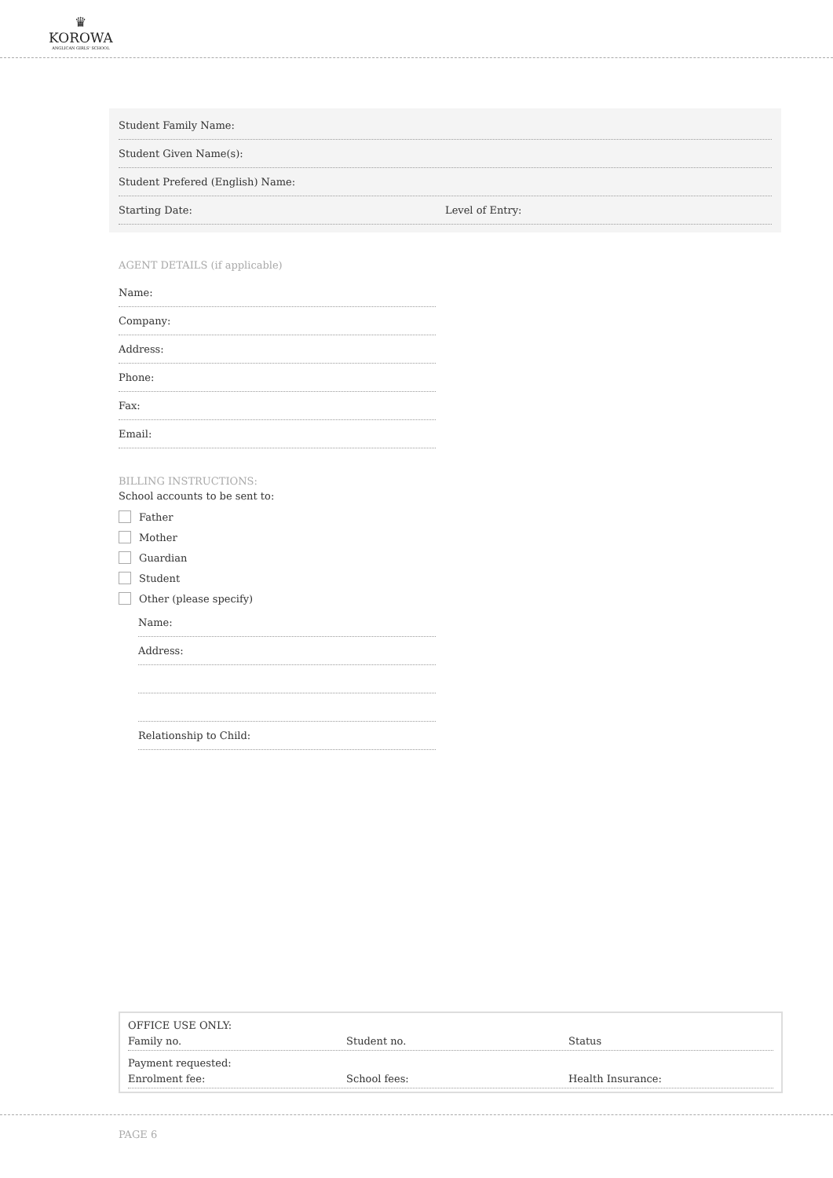♛
KOROWA
ANGLICAN GIRLS' SCHOOL
Student Family Name:
Student Given Name(s):
Student Prefered (English) Name:
Starting Date: Level of Entry:
AGENT DETAILS (if applicable)
Name:
Company:
Address:
Phone:
Fax:
Email:
BILLING INSTRUCTIONS:
School accounts to be sent to:
Father
Mother
Guardian
Student
Other (please specify)
Name:
Address:
Relationship to Child:
OFFICE USE ONLY:
Family no. Student no. Status
Payment requested:
Enrolment fee: School fees: Health Insurance:
PAGE 6